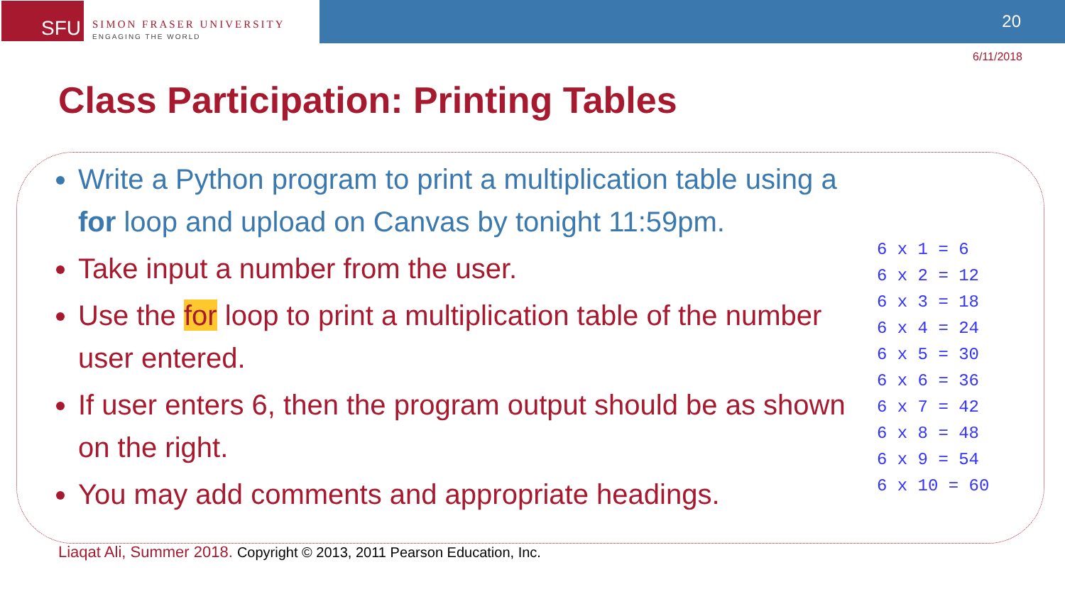SFU
SIMON FRASER UNIVERSITY
ENGAGING THE WORLD
20
6/11/2018
Class Participation: Printing Tables
Write a Python program to print a multiplication table using a for loop and upload on Canvas by tonight 11:59pm.
Take input a number from the user.
Use the for loop to print a multiplication table of the number user entered.
If user enters 6, then the program output should be as shown on the right.
You may add comments and appropriate headings.
6 x 1 = 6
6 x 2 = 12
6 x 3 = 18
6 x 4 = 24
6 x 5 = 30
6 x 6 = 36
6 x 7 = 42
6 x 8 = 48
6 x 9 = 54
6 x 10 = 60
Liaqat Ali, Summer 2018. Copyright © 2013, 2011 Pearson Education, Inc.